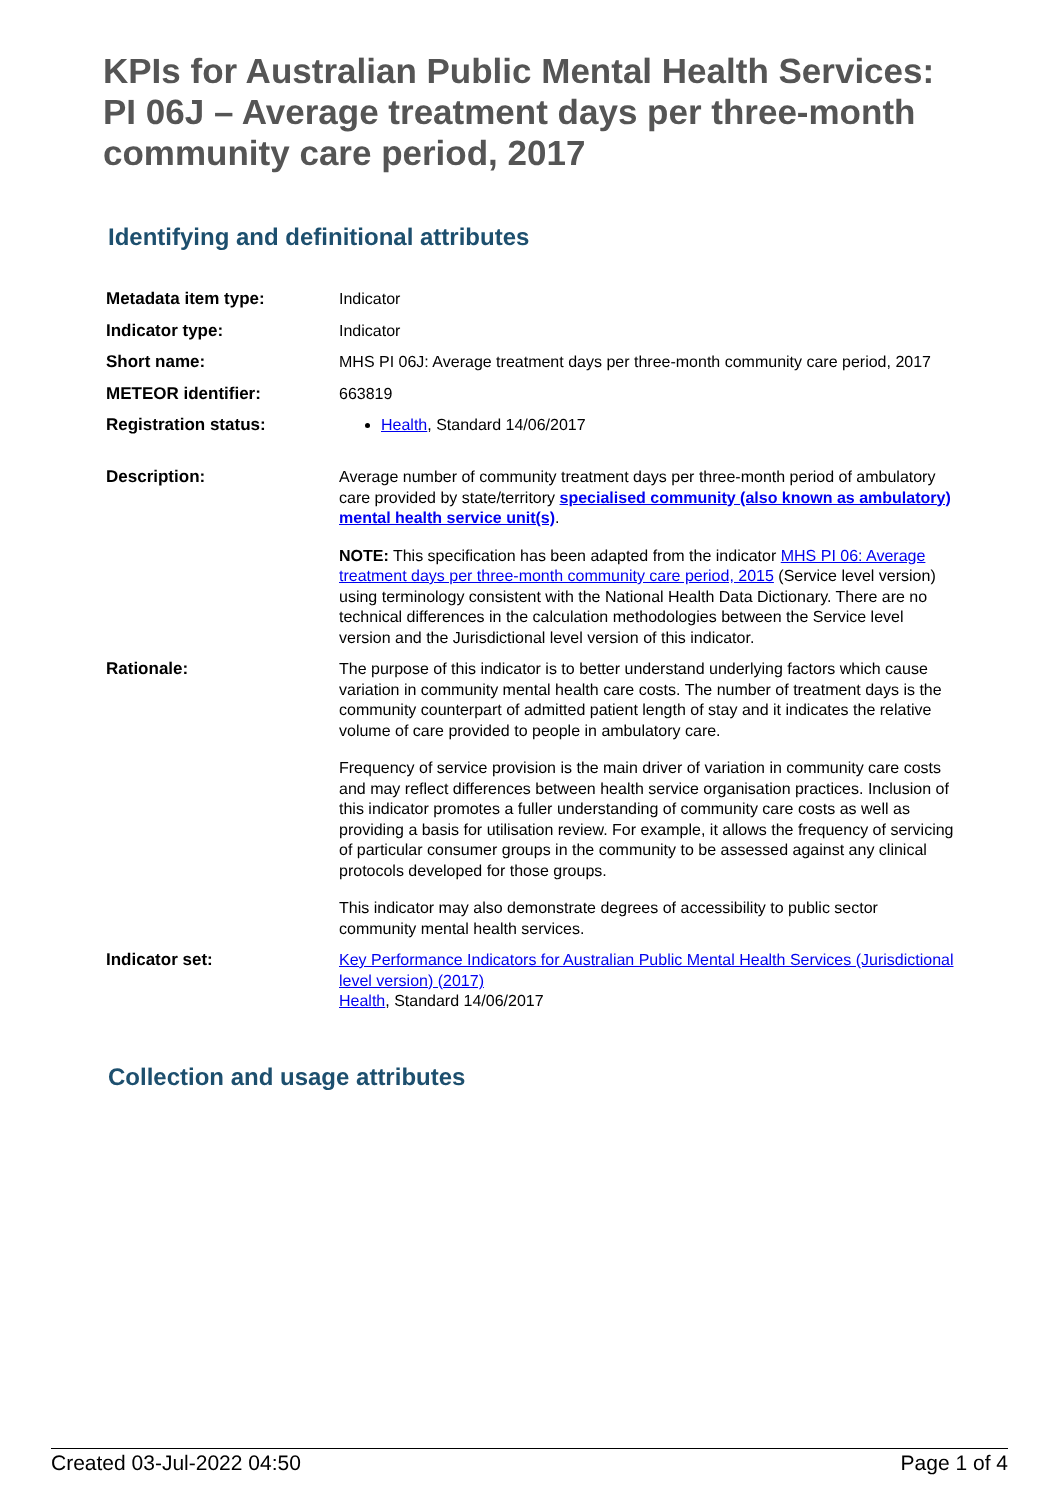KPIs for Australian Public Mental Health Services: PI 06J – Average treatment days per three-month community care period, 2017
Identifying and definitional attributes
| Metadata item type: | Indicator |
| Indicator type: | Indicator |
| Short name: | MHS PI 06J: Average treatment days per three-month community care period, 2017 |
| METEOR identifier: | 663819 |
| Registration status: | Health , Standard 14/06/2017 |
| Description: | Average number of community treatment days per three-month period of ambulatory care provided by state/territory specialised community (also known as ambulatory) mental health service unit(s) . NOTE: This specification has been adapted from the indicator MHS PI 06: Average treatment days per three-month community care period, 2015 (Service level version) using terminology consistent with the National Health Data Dictionary. There are no technical differences in the calculation methodologies between the Service level version and the Jurisdictional level version of this indicator. |
| Rationale: | The purpose of this indicator is to better understand underlying factors which cause variation in community mental health care costs. The number of treatment days is the community counterpart of admitted patient length of stay and it indicates the relative volume of care provided to people in ambulatory care. Frequency of service provision is the main driver of variation in community care costs and may reflect differences between health service organisation practices. Inclusion of this indicator promotes a fuller understanding of community care costs as well as providing a basis for utilisation review. For example, it allows the frequency of servicing of particular consumer groups in the community to be assessed against any clinical protocols developed for those groups. This indicator may also demonstrate degrees of accessibility to public sector community mental health services. |
| Indicator set: | Key Performance Indicators for Australian Public Mental Health Services (Jurisdictional level version) (2017) Health , Standard 14/06/2017 |
Collection and usage attributes
Created 03-Jul-2022 04:50 Page 1 of 4